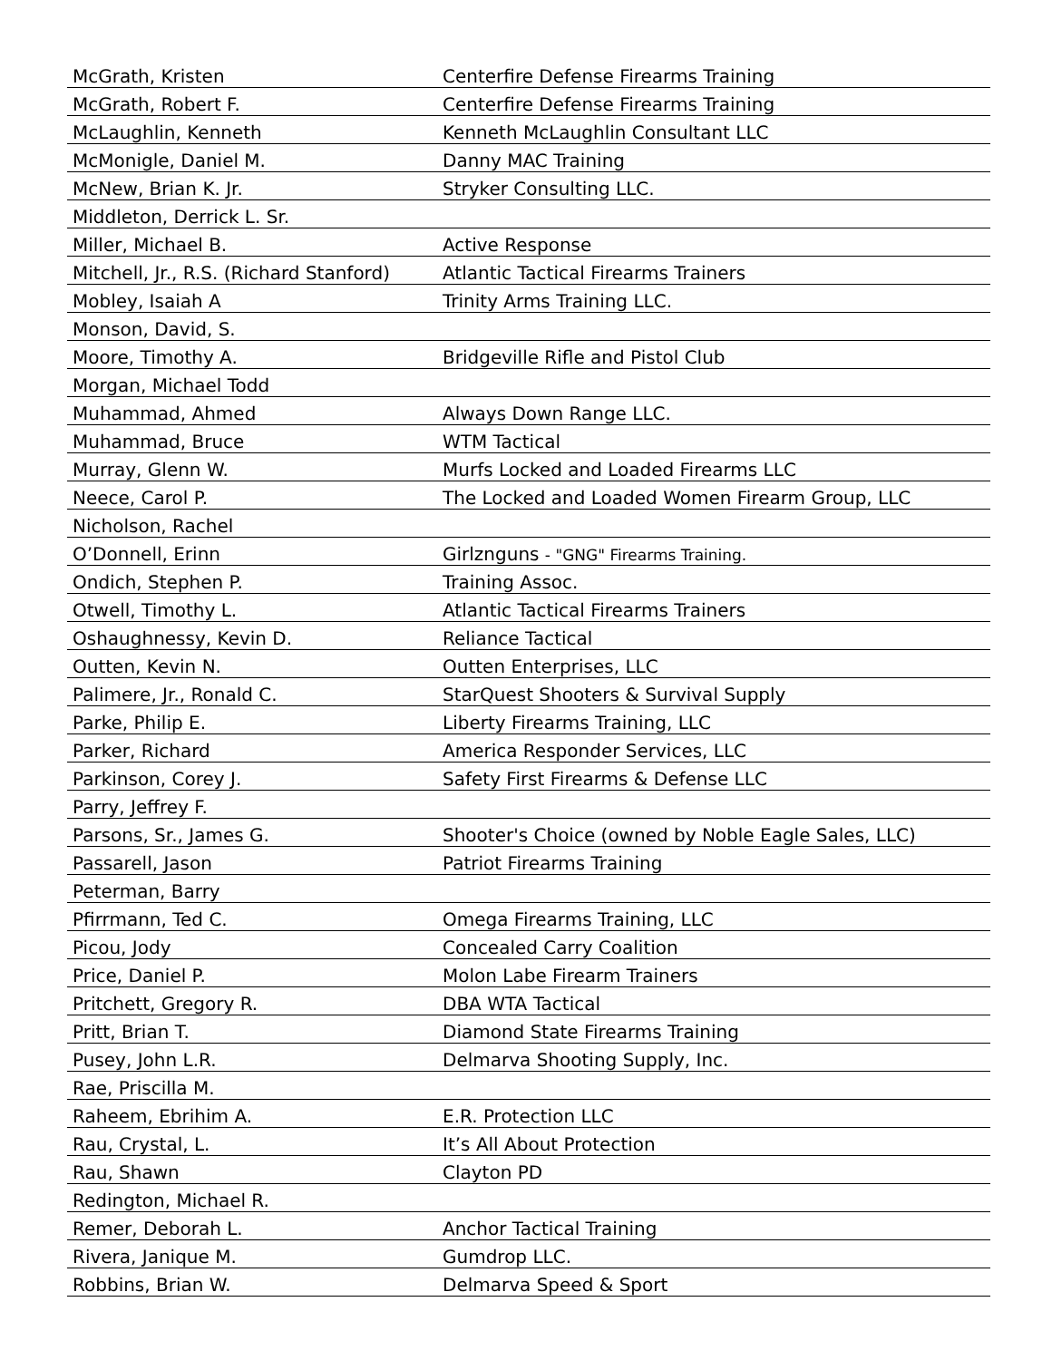| McGrath, Kristen | Centerfire Defense Firearms Training |
| McGrath, Robert F. | Centerfire Defense Firearms Training |
| McLaughlin, Kenneth | Kenneth McLaughlin Consultant LLC |
| McMonigle, Daniel M. | Danny MAC Training |
| McNew, Brian K. Jr. | Stryker Consulting LLC. |
| Middleton, Derrick L. Sr. | |
| Miller, Michael B. | Active Response |
| Mitchell, Jr., R.S. (Richard Stanford) | Atlantic Tactical Firearms Trainers |
| Mobley, Isaiah A | Trinity Arms Training LLC. |
| Monson, David, S. | |
| Moore, Timothy A. | Bridgeville Rifle and Pistol Club |
| Morgan, Michael Todd | |
| Muhammad, Ahmed | Always Down Range LLC. |
| Muhammad, Bruce | WTM Tactical |
| Murray, Glenn W. | Murfs Locked and Loaded Firearms LLC |
| Neece, Carol P. | The Locked and Loaded Women Firearm Group, LLC |
| Nicholson, Rachel | |
| O’Donnell, Erinn | Girlznguns - "GNG" Firearms Training. |
| Ondich, Stephen P. | Training Assoc. |
| Otwell, Timothy L. | Atlantic Tactical Firearms Trainers |
| Oshaughnessy, Kevin D. | Reliance Tactical |
| Outten, Kevin N. | Outten Enterprises, LLC |
| Palimere, Jr., Ronald C. | StarQuest Shooters & Survival Supply |
| Parke, Philip E. | Liberty Firearms Training, LLC |
| Parker, Richard | America Responder Services, LLC |
| Parkinson, Corey J. | Safety First Firearms & Defense LLC |
| Parry, Jeffrey F. | |
| Parsons, Sr., James G. | Shooter's Choice (owned by Noble Eagle Sales, LLC) |
| Passarell, Jason | Patriot Firearms Training |
| Peterman, Barry | |
| Pfirrmann, Ted C. | Omega Firearms Training, LLC |
| Picou, Jody | Concealed Carry Coalition |
| Price, Daniel P. | Molon Labe Firearm Trainers |
| Pritchett, Gregory R. | DBA WTA Tactical |
| Pritt, Brian T. | Diamond State Firearms Training |
| Pusey, John L.R. | Delmarva Shooting Supply, Inc. |
| Rae, Priscilla M. | |
| Raheem, Ebrihim A. | E.R. Protection LLC |
| Rau, Crystal, L. | It’s All About Protection |
| Rau, Shawn | Clayton PD |
| Redington, Michael R. | |
| Remer, Deborah L. | Anchor Tactical Training |
| Rivera, Janique M. | Gumdrop LLC. |
| Robbins, Brian W. | Delmarva Speed & Sport |